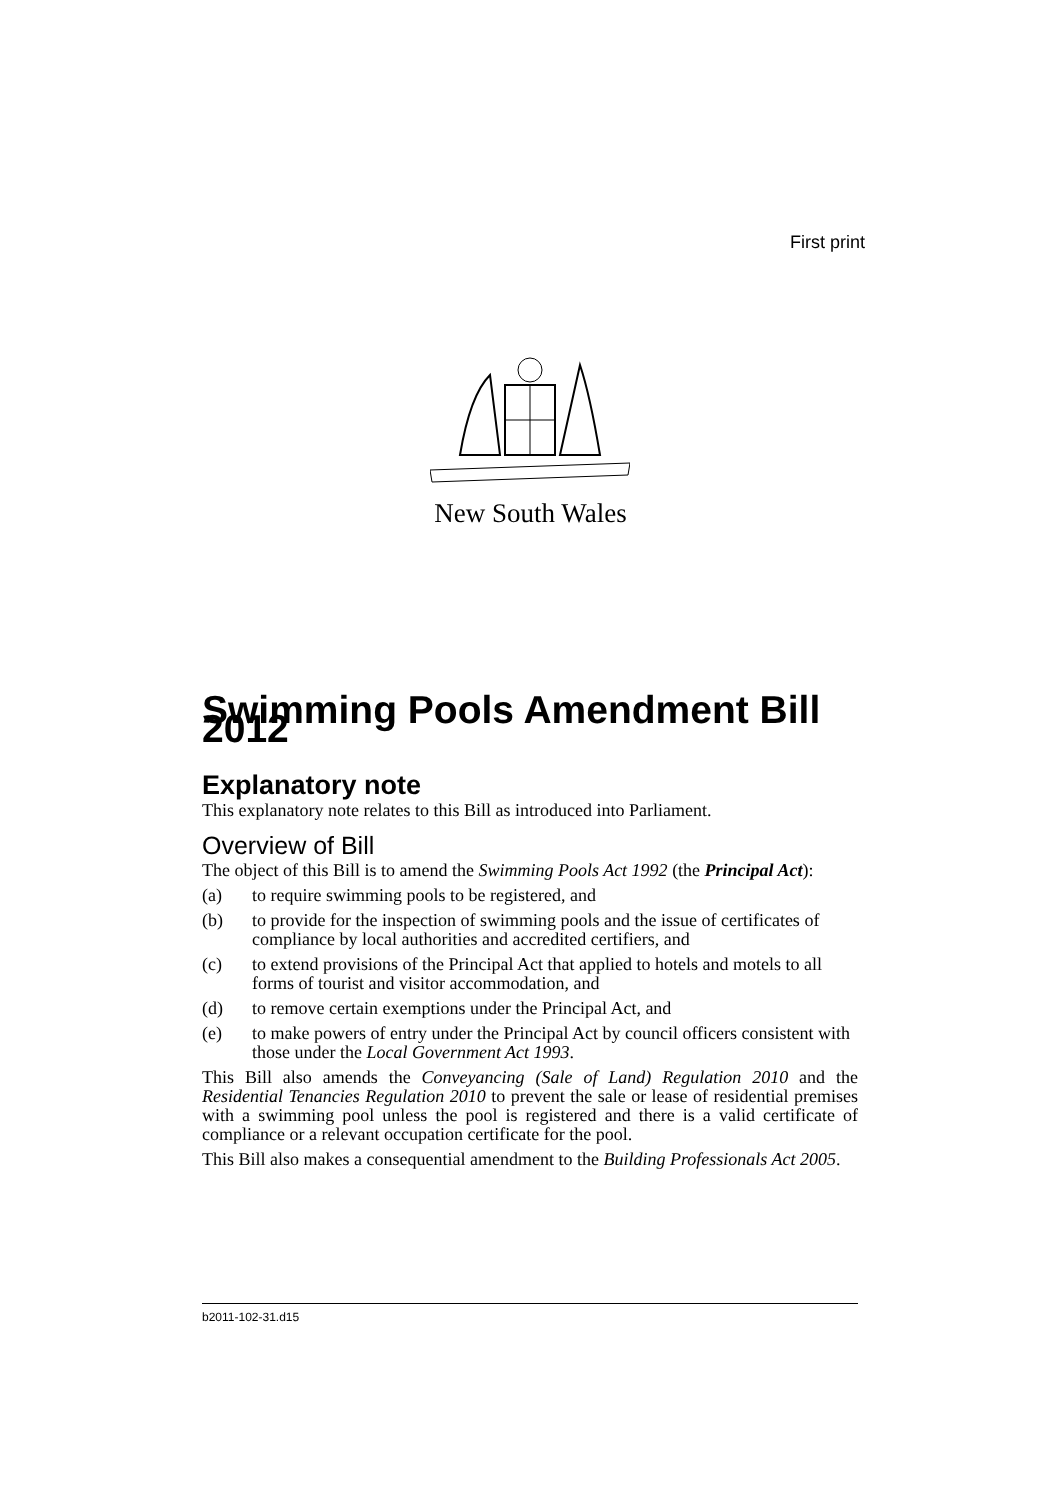First print
New South Wales
Swimming Pools Amendment Bill 2012
Explanatory note
This explanatory note relates to this Bill as introduced into Parliament.
Overview of Bill
The object of this Bill is to amend the Swimming Pools Act 1992 (the Principal Act):
(a) to require swimming pools to be registered, and
(b) to provide for the inspection of swimming pools and the issue of certificates of compliance by local authorities and accredited certifiers, and
(c) to extend provisions of the Principal Act that applied to hotels and motels to all forms of tourist and visitor accommodation, and
(d) to remove certain exemptions under the Principal Act, and
(e) to make powers of entry under the Principal Act by council officers consistent with those under the Local Government Act 1993.
This Bill also amends the Conveyancing (Sale of Land) Regulation 2010 and the Residential Tenancies Regulation 2010 to prevent the sale or lease of residential premises with a swimming pool unless the pool is registered and there is a valid certificate of compliance or a relevant occupation certificate for the pool.
This Bill also makes a consequential amendment to the Building Professionals Act 2005.
b2011-102-31.d15